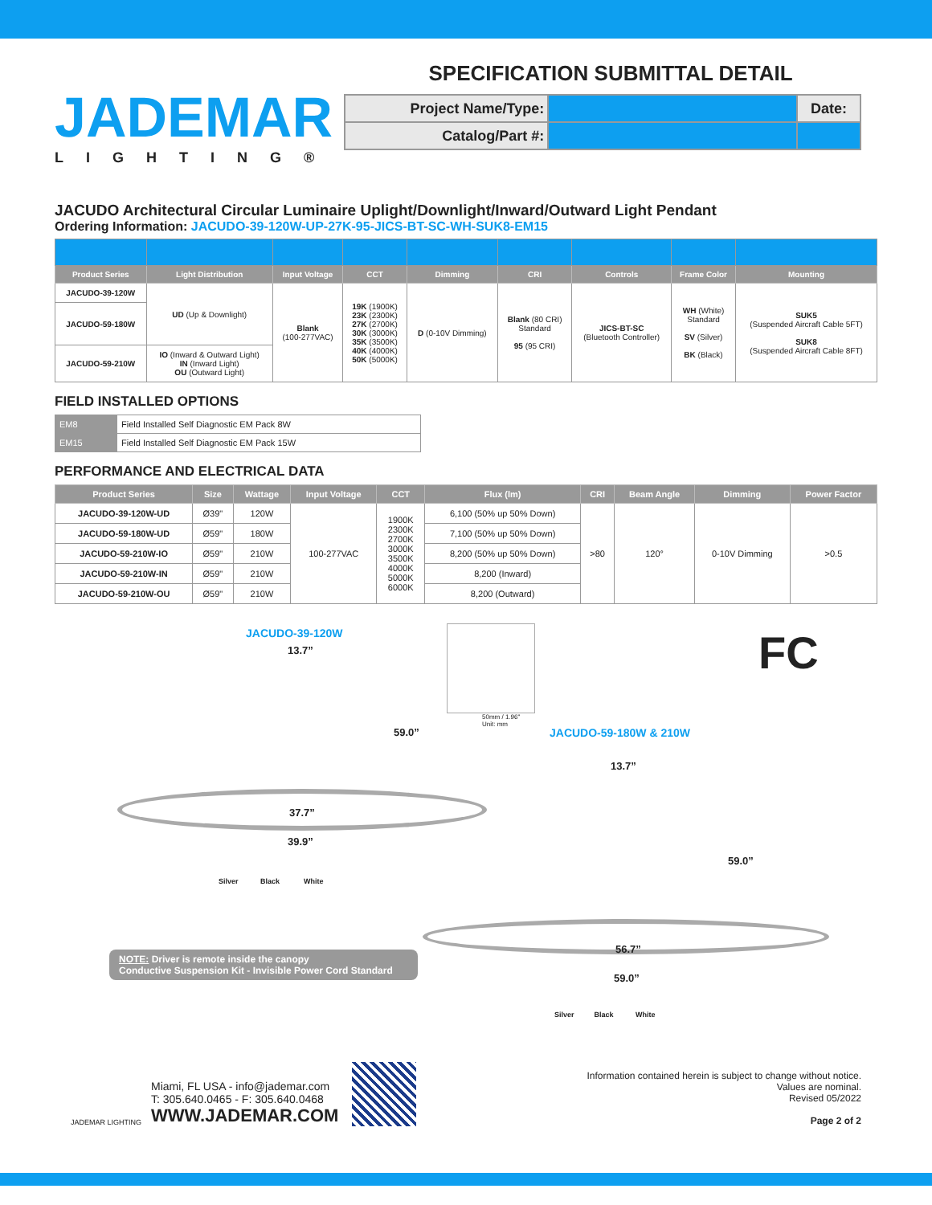JADEMAR
LIGHTING®
SPECIFICATION SUBMITTAL DETAIL
| Project Name/Type: | | Date: |
| Catalog/Part #: | | |
JACUDO Architectural Circular Luminaire Uplight/Downlight/Inward/Outward Light Pendant
Ordering Information: JACUDO-39-120W-UP-27K-95-JICS-BT-SC-WH-SUK8-EM15
| Product Series | Light Distribution | Input Voltage | CCT | Dimming | CRI | Controls | Frame Color | Mounting |
| --- | --- | --- | --- | --- | --- | --- | --- | --- |
| JACUDO-39-120W | UD (Up & Downlight) | Blank (100-277VAC) | 19K (1900K) 23K (2300K) 27K (2700K) 30K (3000K) 35K (3500K) 40K (4000K) 50K (5000K) | D (0-10V Dimming) | Blank (80 CRI) Standard 95 (95 CRI) | JICS-BT-SC (Bluetooth Controller) | WH (White) Standard SV (Silver) BK (Black) | SUK5 (Suspended Aircraft Cable 5FT) SUK8 (Suspended Aircraft Cable 8FT) |
| JACUDO-59-180W | | | | | | | | |
| JACUDO-59-210W | IO (Inward & Outward Light) IN (Inward Light) OU (Outward Light) | | | | | | | |
FIELD INSTALLED OPTIONS
| EM8 | Field Installed Self Diagnostic EM Pack 8W |
| EM15 | Field Installed Self Diagnostic EM Pack 15W |
PERFORMANCE AND ELECTRICAL DATA
| Product Series | Size | Wattage | Input Voltage | CCT | Flux (lm) | CRI | Beam Angle | Dimming | Power Factor |
| --- | --- | --- | --- | --- | --- | --- | --- | --- | --- |
| JACUDO-39-120W-UD | Ø39" | 120W | 100-277VAC | 1900K 2300K 2700K 3000K 3500K 4000K 5000K 6000K | 6,100 (50% up 50% Down) | >80 | 120° | 0-10V Dimming | >0.5 |
| JACUDO-59-180W-UD | Ø59" | 180W | | | 7,100 (50% up 50% Down) | | | | |
| JACUDO-59-210W-IO | Ø59" | 210W | | | 8,200 (50% up 50% Down) | | | | |
| JACUDO-59-210W-IN | Ø59" | 210W | | | 8,200 (Inward) | | | | |
| JACUDO-59-210W-OU | Ø59" | 210W | | | 8,200 (Outward) | | | | |
JACUDO-39-120W
13.7”
50mm / 1.96"
Unit: mm
FC
59.0” JACUDO-59-180W & 210W
13.7”
37.7”
39.9”
Silver Black White
59.0”
NOTE: Driver is remote inside the canopy
Conductive Suspension Kit - Invisible Power Cord Standard
56.7”
59.0”
Silver Black White
JADEMAR LIGHTING
Miami, FL USA - info@jademar.com
T: 305.640.0465 - F: 305.640.0468
WWW.JADEMAR.COM
Information contained herein is subject to change without notice.
Values are nominal.
Revised 05/2022
Page 2 of 2